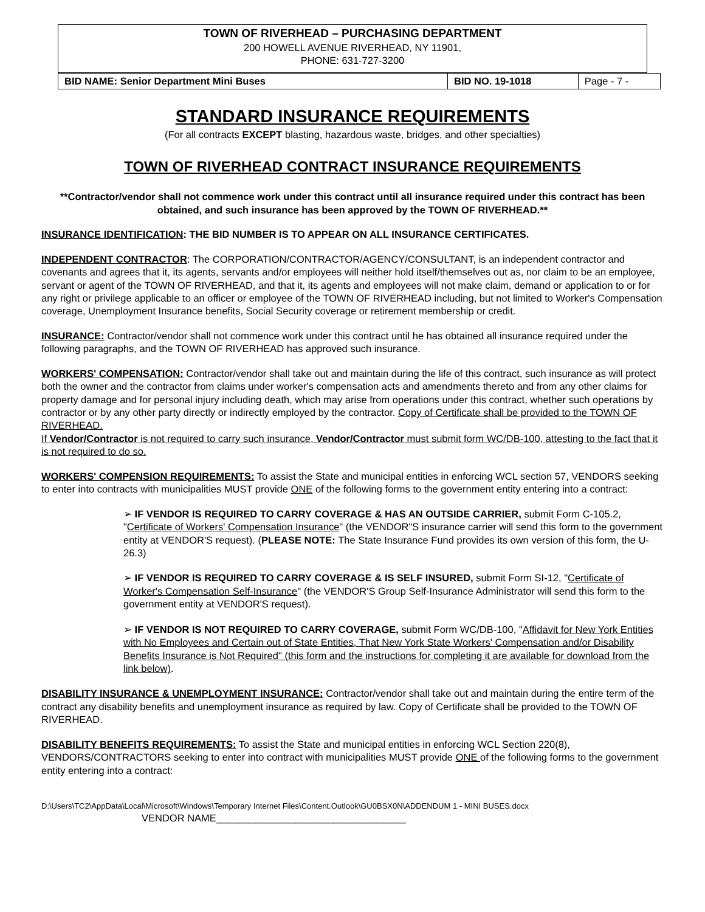TOWN OF RIVERHEAD – PURCHASING DEPARTMENT
200 HOWELL AVENUE RIVERHEAD, NY 11901,
PHONE: 631-727-3200
| BID NAME: Senior Department Mini Buses | BID NO. 19-1018 | Page - 7 - |
STANDARD INSURANCE REQUIREMENTS
(For all contracts EXCEPT blasting, hazardous waste, bridges, and other specialties)
TOWN OF RIVERHEAD CONTRACT INSURANCE REQUIREMENTS
**Contractor/vendor shall not commence work under this contract until all insurance required under this contract has been obtained, and such insurance has been approved by the TOWN OF RIVERHEAD.**
INSURANCE IDENTIFICATION: THE BID NUMBER IS TO APPEAR ON ALL INSURANCE CERTIFICATES.
INDEPENDENT CONTRACTOR: The CORPORATION/CONTRACTOR/AGENCY/CONSULTANT, is an independent contractor and covenants and agrees that it, its agents, servants and/or employees will neither hold itself/themselves out as, nor claim to be an employee, servant or agent of the TOWN OF RIVERHEAD, and that it, its agents and employees will not make claim, demand or application to or for any right or privilege applicable to an officer or employee of the TOWN OF RIVERHEAD including, but not limited to Worker's Compensation coverage, Unemployment Insurance benefits, Social Security coverage or retirement membership or credit.
INSURANCE: Contractor/vendor shall not commence work under this contract until he has obtained all insurance required under the following paragraphs, and the TOWN OF RIVERHEAD has approved such insurance.
WORKERS' COMPENSATION: Contractor/vendor shall take out and maintain during the life of this contract, such insurance as will protect both the owner and the contractor from claims under worker's compensation acts and amendments thereto and from any other claims for property damage and for personal injury including death, which may arise from operations under this contract, whether such operations by contractor or by any other party directly or indirectly employed by the contractor. Copy of Certificate shall be provided to the TOWN OF RIVERHEAD.
If Vendor/Contractor is not required to carry such insurance, Vendor/Contractor must submit form WC/DB-100, attesting to the fact that it is not required to do so.
WORKERS' COMPENSION REQUIREMENTS: To assist the State and municipal entities in enforcing WCL section 57, VENDORS seeking to enter into contracts with municipalities MUST provide ONE of the following forms to the government entity entering into a contract:
➢ IF VENDOR IS REQUIRED TO CARRY COVERAGE & HAS AN OUTSIDE CARRIER, submit Form C-105.2, "Certificate of Workers' Compensation Insurance" (the VENDOR"S insurance carrier will send this form to the government entity at VENDOR'S request). (PLEASE NOTE: The State Insurance Fund provides its own version of this form, the U-26.3)
➢ IF VENDOR IS REQUIRED TO CARRY COVERAGE & IS SELF INSURED, submit Form SI-12, "Certificate of Worker's Compensation Self-Insurance" (the VENDOR'S Group Self-Insurance Administrator will send this form to the government entity at VENDOR'S request).
➢ IF VENDOR IS NOT REQUIRED TO CARRY COVERAGE, submit Form WC/DB-100, "Affidavit for New York Entities with No Employees and Certain out of State Entities, That New York State Workers' Compensation and/or Disability Benefits Insurance is Not Required" (this form and the instructions for completing it are available for download from the link below).
DISABILITY INSURANCE & UNEMPLOYMENT INSURANCE: Contractor/vendor shall take out and maintain during the entire term of the contract any disability benefits and unemployment insurance as required by law. Copy of Certificate shall be provided to the TOWN OF RIVERHEAD.
DISABILITY BENEFITS REQUIREMENTS: To assist the State and municipal entities in enforcing WCL Section 220(8), VENDORS/CONTRACTORS seeking to enter into contract with municipalities MUST provide ONE of the following forms to the government entity entering into a contract:
D:\Users\TC2\AppData\Local\Microsoft\Windows\Temporary Internet Files\Content.Outlook\GU0BSX0N\ADDENDUM 1 - MINI BUSES.docx
VENDOR NAME__________________________________